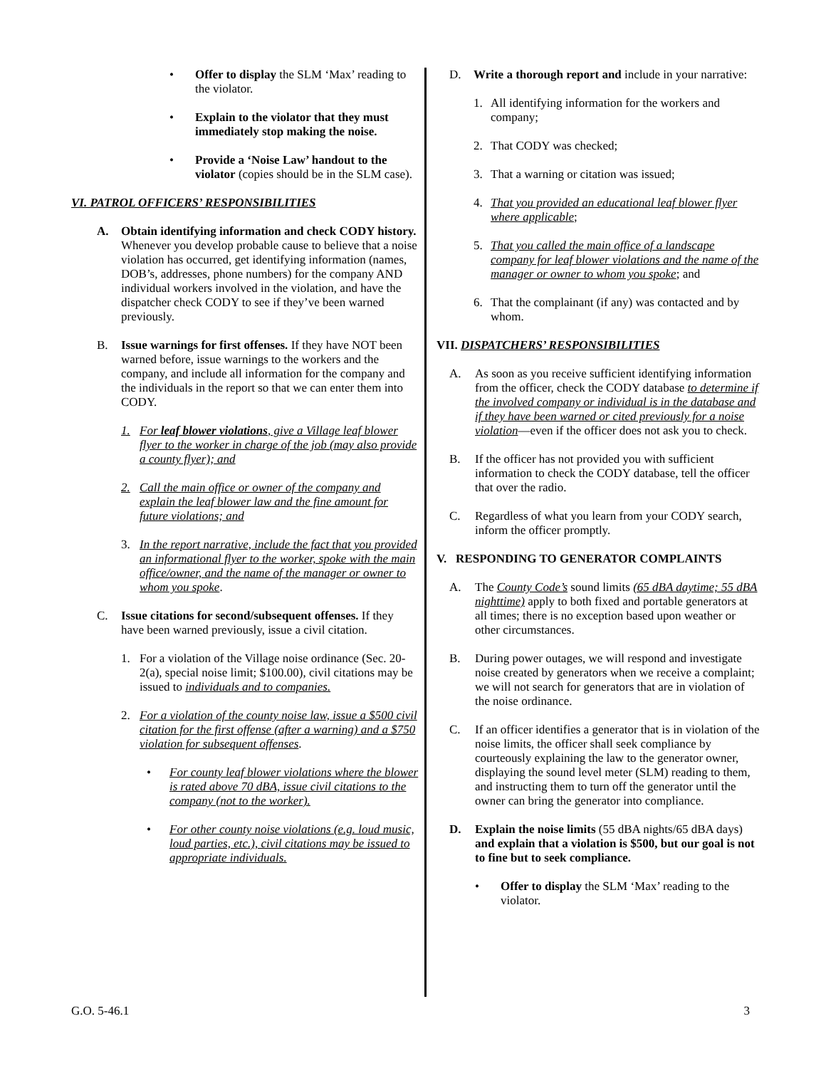• Offer to display the SLM ‘Max’ reading to the violator.
• Explain to the violator that they must immediately stop making the noise.
• Provide a ‘Noise Law’ handout to the violator (copies should be in the SLM case).
VI. PATROL OFFICERS’ RESPONSIBILITIES
A. Obtain identifying information and check CODY history. Whenever you develop probable cause to believe that a noise violation has occurred, get identifying information (names, DOB’s, addresses, phone numbers) for the company AND individual workers involved in the violation, and have the dispatcher check CODY to see if they’ve been warned previously.
B. Issue warnings for first offenses. If they have NOT been warned before, issue warnings to the workers and the company, and include all information for the company and the individuals in the report so that we can enter them into CODY.
1. For leaf blower violations, give a Village leaf blower flyer to the worker in charge of the job (may also provide a county flyer); and
2. Call the main office or owner of the company and explain the leaf blower law and the fine amount for future violations; and
3. In the report narrative, include the fact that you provided an informational flyer to the worker, spoke with the main office/owner, and the name of the manager or owner to whom you spoke.
C. Issue citations for second/subsequent offenses. If they have been warned previously, issue a civil citation.
1. For a violation of the Village noise ordinance (Sec. 20-2(a), special noise limit; $100.00), civil citations may be issued to individuals and to companies.
2. For a violation of the county noise law, issue a $500 civil citation for the first offense (after a warning) and a $750 violation for subsequent offenses.
• For county leaf blower violations where the blower is rated above 70 dBA, issue civil citations to the company (not to the worker).
• For other county noise violations (e.g. loud music, loud parties, etc.), civil citations may be issued to appropriate individuals.
D. Write a thorough report and include in your narrative:
1. All identifying information for the workers and company;
2. That CODY was checked;
3. That a warning or citation was issued;
4. That you provided an educational leaf blower flyer where applicable;
5. That you called the main office of a landscape company for leaf blower violations and the name of the manager or owner to whom you spoke; and
6. That the complainant (if any) was contacted and by whom.
VII. DISPATCHERS’ RESPONSIBILITIES
A. As soon as you receive sufficient identifying information from the officer, check the CODY database to determine if the involved company or individual is in the database and if they have been warned or cited previously for a noise violation—even if the officer does not ask you to check.
B. If the officer has not provided you with sufficient information to check the CODY database, tell the officer that over the radio.
C. Regardless of what you learn from your CODY search, inform the officer promptly.
V. RESPONDING TO GENERATOR COMPLAINTS
A. The County Code’s sound limits (65 dBA daytime; 55 dBA nighttime) apply to both fixed and portable generators at all times; there is no exception based upon weather or other circumstances.
B. During power outages, we will respond and investigate noise created by generators when we receive a complaint; we will not search for generators that are in violation of the noise ordinance.
C. If an officer identifies a generator that is in violation of the noise limits, the officer shall seek compliance by courteously explaining the law to the generator owner, displaying the sound level meter (SLM) reading to them, and instructing them to turn off the generator until the owner can bring the generator into compliance.
D. Explain the noise limits (55 dBA nights/65 dBA days) and explain that a violation is $500, but our goal is not to fine but to seek compliance.
• Offer to display the SLM ‘Max’ reading to the violator.
G.O. 5-46.1 3